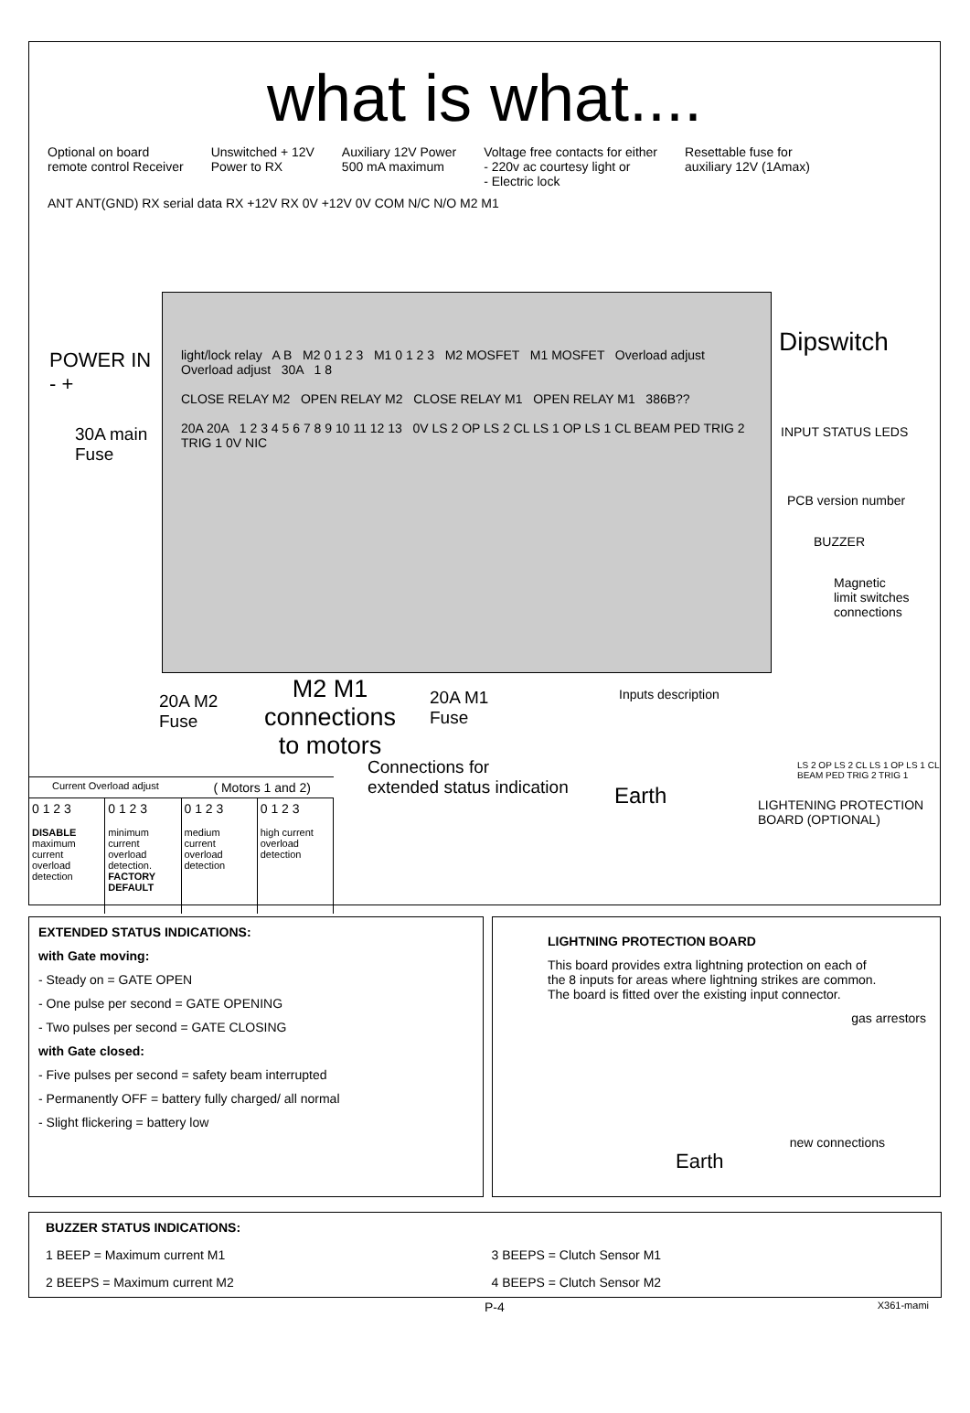what is what....
Optional on board
remote control Receiver
Unswitched + 12V
Power to RX
Auxiliary 12V Power
500 mA maximum
Voltage free contacts for either
- 220v ac courtesy light or
- Electric lock
Resettable fuse for
auxiliary 12V (1Amax)
ANT ANT(GND) RX serial data RX +12V RX 0V +12V 0V COM N/C N/O M2 M1
light/lock relay A B M2 0 1 2 3 M1 0 1 2 3 M2 MOSFET M1 MOSFET Overload adjust Overload adjust 30A 1 8
CLOSE RELAY M2 OPEN RELAY M2 CLOSE RELAY M1 OPEN RELAY M1 386B??
20A 20A 1 2 3 4 5 6 7 8 9 10 11 12 13 0V LS 2 OP LS 2 CL LS 1 OP LS 1 CL BEAM PED TRIG 2 TRIG 1 0V NIC
POWER IN
- +
30A main
Fuse
Dipswitch
INPUT STATUS LEDS
PCB version number
BUZZER
Magnetic
limit switches
connections
Inputs description
LS 2 OP LS 2 CL LS 1 OP LS 1 CL BEAM PED TRIG 2 TRIG 1
LIGHTENING PROTECTION
BOARD (OPTIONAL)
20A M2
Fuse
M2 M1
connections
to motors
20A M1
Fuse
Connections for
extended status indication
Earth
Current Overload adjust ( Motors 1 and 2)
0 1 2 3
DISABLE
maximum current overload detection
0 1 2 3
minimum current overload detection.
FACTORY DEFAULT
0 1 2 3
medium current overload detection
0 1 2 3
high current overload detection
EXTENDED STATUS INDICATIONS:
with Gate moving:
- Steady on = GATE OPEN
- One pulse per second = GATE OPENING
- Two pulses per second = GATE CLOSING
with Gate closed:
- Five pulses per second = safety beam interrupted
- Permanently OFF = battery fully charged/ all normal
- Slight flickering = battery low
LIGHTNING PROTECTION BOARD
This board provides extra lightning protection on each of the 8 inputs for areas where lightning strikes are common. The board is fitted over the existing input connector.
gas arrestors
new connections
Earth
BUZZER STATUS INDICATIONS:
1 BEEP = Maximum current M1
3 BEEPS = Clutch Sensor M1
2 BEEPS = Maximum current M2
4 BEEPS = Clutch Sensor M2
P-4 X361-mami